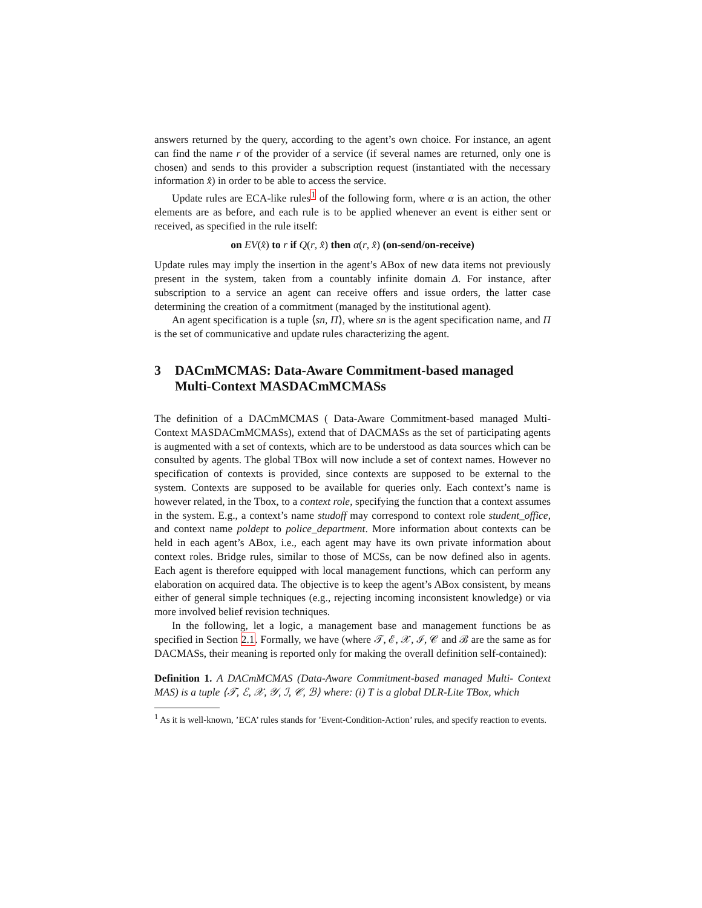answers returned by the query, according to the agent’s own choice. For instance, an agent can find the name r of the provider of a service (if several names are returned, only one is chosen) and sends to this provider a subscription request (instantiated with the necessary information x̂) in order to be able to access the service.
Update rules are ECA-like rules<sup>1</sup> of the following form, where α is an action, the other elements are as before, and each rule is to be applied whenever an event is either sent or received, as specified in the rule itself:
on EV(x̂) to r if Q(r, x̂) then α(r, x̂) (on-send/on-receive)
Update rules may imply the insertion in the agent’s ABox of new data items not previously present in the system, taken from a countably infinite domain Δ. For instance, after subscription to a service an agent can receive offers and issue orders, the latter case determining the creation of a commitment (managed by the institutional agent).
An agent specification is a tuple ⟨sn, Π⟩, where sn is the agent specification name, and Π is the set of communicative and update rules characterizing the agent.
3 DACmMCMAS: Data-Aware Commitment-based managed Multi-Context MASDACmMCMASs
The definition of a DACmMCMAS ( Data-Aware Commitment-based managed Multi-Context MASDACmMCMASs), extend that of DACMASs as the set of participating agents is augmented with a set of contexts, which are to be understood as data sources which can be consulted by agents. The global TBox will now include a set of context names. However no specification of contexts is provided, since contexts are supposed to be external to the system. Contexts are supposed to be available for queries only. Each context’s name is however related, in the Tbox, to a context role, specifying the function that a context assumes in the system. E.g., a context’s name studoff may correspond to context role student_office, and context name poldept to police_department. More information about contexts can be held in each agent’s ABox, i.e., each agent may have its own private information about context roles. Bridge rules, similar to those of MCSs, can be now defined also in agents. Each agent is therefore equipped with local management functions, which can perform any elaboration on acquired data. The objective is to keep the agent’s ABox consistent, by means either of general simple techniques (e.g., rejecting incoming inconsistent knowledge) or via more involved belief revision techniques.
In the following, let a logic, a management base and management functions be as specified in Section 2.1. Formally, we have (where 𝒯, ℰ, 𝒳, ℐ, 𝒞 and ℬ are the same as for DACMASs, their meaning is reported only for making the overall definition self-contained):
Definition 1. A DACmMCMAS (Data-Aware Commitment-based managed Multi- Context MAS) is a tuple ⟨𝒯, ℰ, 𝒳, 𝒴, ℐ, 𝒞, ℬ⟩ where: (i) T is a global DLR-Lite TBox, which
<sup>1</sup> As it is well-known, ’ECA’ rules stands for ’Event-Condition-Action’ rules, and specify reaction to events.